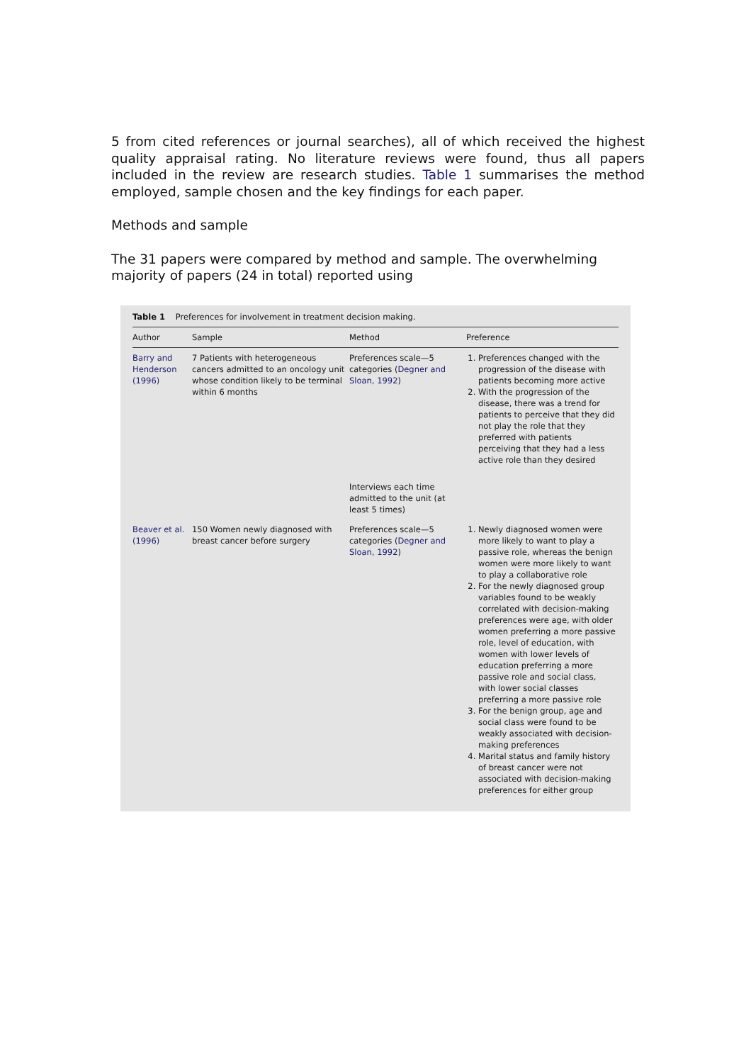5 from cited references or journal searches), all of which received the highest quality appraisal rating. No literature reviews were found, thus all papers included in the review are research studies. Table 1 summarises the method employed, sample chosen and the key findings for each paper.
Methods and sample
The 31 papers were compared by method and sample. The overwhelming majority of papers (24 in total) reported using
Table 1 Preferences for involvement in treatment decision making.
| Author | Sample | Method | Preference |
| --- | --- | --- | --- |
| Barry and Henderson (1996) | 7 Patients with heterogeneous cancers admitted to an oncology unit whose condition likely to be terminal within 6 months | Preferences scale—5 categories ( Degner and Sloan, 1992 ) | 1. Preferences changed with the progression of the disease with patients becoming more active 2. With the progression of the disease, there was a trend for patients to perceive that they did not play the role that they preferred with patients perceiving that they had a less active role than they desired |
| | | Interviews each time admitted to the unit (at least 5 times) | |
| Beaver et al. (1996) | 150 Women newly diagnosed with breast cancer before surgery | Preferences scale—5 categories ( Degner and Sloan, 1992 ) | 1. Newly diagnosed women were more likely to want to play a passive role, whereas the benign women were more likely to want to play a collaborative role 2. For the newly diagnosed group variables found to be weakly correlated with decision-making preferences were age, with older women preferring a more passive role, level of education, with women with lower levels of education preferring a more passive role and social class, with lower social classes preferring a more passive role 3. For the benign group, age and social class were found to be weakly associated with decision-making preferences 4. Marital status and family history of breast cancer were not associated with decision-making preferences for either group |